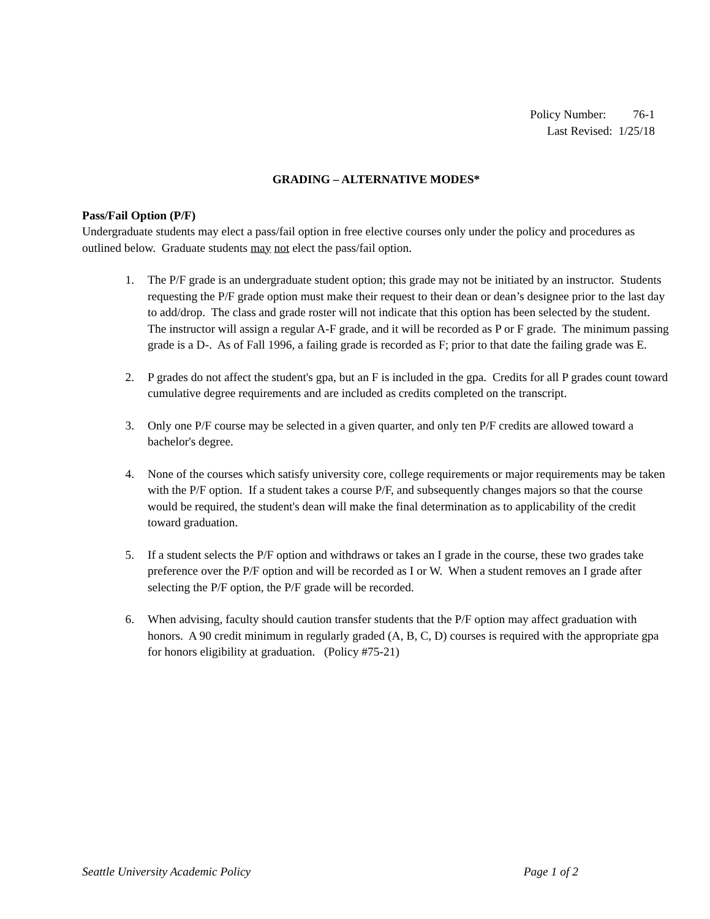Policy Number: 76-1
Last Revised: 1/25/18
GRADING – ALTERNATIVE MODES*
Pass/Fail Option (P/F)
Undergraduate students may elect a pass/fail option in free elective courses only under the policy and procedures as outlined below. Graduate students may not elect the pass/fail option.
1. The P/F grade is an undergraduate student option; this grade may not be initiated by an instructor. Students requesting the P/F grade option must make their request to their dean or dean’s designee prior to the last day to add/drop. The class and grade roster will not indicate that this option has been selected by the student. The instructor will assign a regular A-F grade, and it will be recorded as P or F grade. The minimum passing grade is a D-. As of Fall 1996, a failing grade is recorded as F; prior to that date the failing grade was E.
2. P grades do not affect the student's gpa, but an F is included in the gpa. Credits for all P grades count toward cumulative degree requirements and are included as credits completed on the transcript.
3. Only one P/F course may be selected in a given quarter, and only ten P/F credits are allowed toward a bachelor's degree.
4. None of the courses which satisfy university core, college requirements or major requirements may be taken with the P/F option. If a student takes a course P/F, and subsequently changes majors so that the course would be required, the student's dean will make the final determination as to applicability of the credit toward graduation.
5. If a student selects the P/F option and withdraws or takes an I grade in the course, these two grades take preference over the P/F option and will be recorded as I or W. When a student removes an I grade after selecting the P/F option, the P/F grade will be recorded.
6. When advising, faculty should caution transfer students that the P/F option may affect graduation with honors. A 90 credit minimum in regularly graded (A, B, C, D) courses is required with the appropriate gpa for honors eligibility at graduation. (Policy #75-21)
Seattle University Academic Policy Page 1 of 2